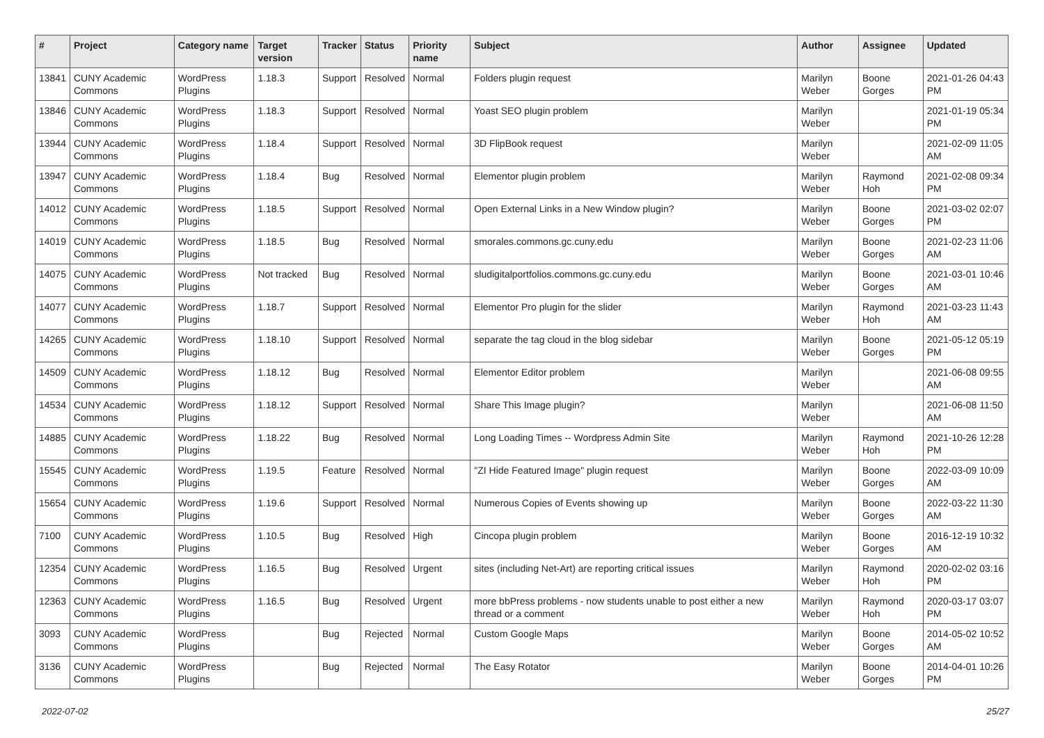| # | Project | Category name | Target version | Tracker | Status | Priority name | Subject | Author | Assignee | Updated |
| --- | --- | --- | --- | --- | --- | --- | --- | --- | --- | --- |
| 13841 | CUNY Academic Commons | WordPress Plugins | 1.18.3 | Support | Resolved | Normal | Folders plugin request | Marilyn Weber | Boone Gorges | 2021-01-26 04:43 PM |
| 13846 | CUNY Academic Commons | WordPress Plugins | 1.18.3 | Support | Resolved | Normal | Yoast SEO plugin problem | Marilyn Weber | | 2021-01-19 05:34 PM |
| 13944 | CUNY Academic Commons | WordPress Plugins | 1.18.4 | Support | Resolved | Normal | 3D FlipBook request | Marilyn Weber | | 2021-02-09 11:05 AM |
| 13947 | CUNY Academic Commons | WordPress Plugins | 1.18.4 | Bug | Resolved | Normal | Elementor plugin problem | Marilyn Weber | Raymond Hoh | 2021-02-08 09:34 PM |
| 14012 | CUNY Academic Commons | WordPress Plugins | 1.18.5 | Support | Resolved | Normal | Open External Links in a New Window plugin? | Marilyn Weber | Boone Gorges | 2021-03-02 02:07 PM |
| 14019 | CUNY Academic Commons | WordPress Plugins | 1.18.5 | Bug | Resolved | Normal | smorales.commons.gc.cuny.edu | Marilyn Weber | Boone Gorges | 2021-02-23 11:06 AM |
| 14075 | CUNY Academic Commons | WordPress Plugins | Not tracked | Bug | Resolved | Normal | sludigitalportfolios.commons.gc.cuny.edu | Marilyn Weber | Boone Gorges | 2021-03-01 10:46 AM |
| 14077 | CUNY Academic Commons | WordPress Plugins | 1.18.7 | Support | Resolved | Normal | Elementor Pro plugin for the slider | Marilyn Weber | Raymond Hoh | 2021-03-23 11:43 AM |
| 14265 | CUNY Academic Commons | WordPress Plugins | 1.18.10 | Support | Resolved | Normal | separate the tag cloud in the blog sidebar | Marilyn Weber | Boone Gorges | 2021-05-12 05:19 PM |
| 14509 | CUNY Academic Commons | WordPress Plugins | 1.18.12 | Bug | Resolved | Normal | Elementor Editor problem | Marilyn Weber | | 2021-06-08 09:55 AM |
| 14534 | CUNY Academic Commons | WordPress Plugins | 1.18.12 | Support | Resolved | Normal | Share This Image plugin? | Marilyn Weber | | 2021-06-08 11:50 AM |
| 14885 | CUNY Academic Commons | WordPress Plugins | 1.18.22 | Bug | Resolved | Normal | Long Loading Times -- Wordpress Admin Site | Marilyn Weber | Raymond Hoh | 2021-10-26 12:28 PM |
| 15545 | CUNY Academic Commons | WordPress Plugins | 1.19.5 | Feature | Resolved | Normal | "ZI Hide Featured Image" plugin request | Marilyn Weber | Boone Gorges | 2022-03-09 10:09 AM |
| 15654 | CUNY Academic Commons | WordPress Plugins | 1.19.6 | Support | Resolved | Normal | Numerous Copies of Events showing up | Marilyn Weber | Boone Gorges | 2022-03-22 11:30 AM |
| 7100 | CUNY Academic Commons | WordPress Plugins | 1.10.5 | Bug | Resolved | High | Cincopa plugin problem | Marilyn Weber | Boone Gorges | 2016-12-19 10:32 AM |
| 12354 | CUNY Academic Commons | WordPress Plugins | 1.16.5 | Bug | Resolved | Urgent | sites (including Net-Art) are reporting critical issues | Marilyn Weber | Raymond Hoh | 2020-02-02 03:16 PM |
| 12363 | CUNY Academic Commons | WordPress Plugins | 1.16.5 | Bug | Resolved | Urgent | more bbPress problems - now students unable to post either a new thread or a comment | Marilyn Weber | Raymond Hoh | 2020-03-17 03:07 PM |
| 3093 | CUNY Academic Commons | WordPress Plugins | | Bug | Rejected | Normal | Custom Google Maps | Marilyn Weber | Boone Gorges | 2014-05-02 10:52 AM |
| 3136 | CUNY Academic Commons | WordPress Plugins | | Bug | Rejected | Normal | The Easy Rotator | Marilyn Weber | Boone Gorges | 2014-04-01 10:26 PM |
2022-07-02 25/27